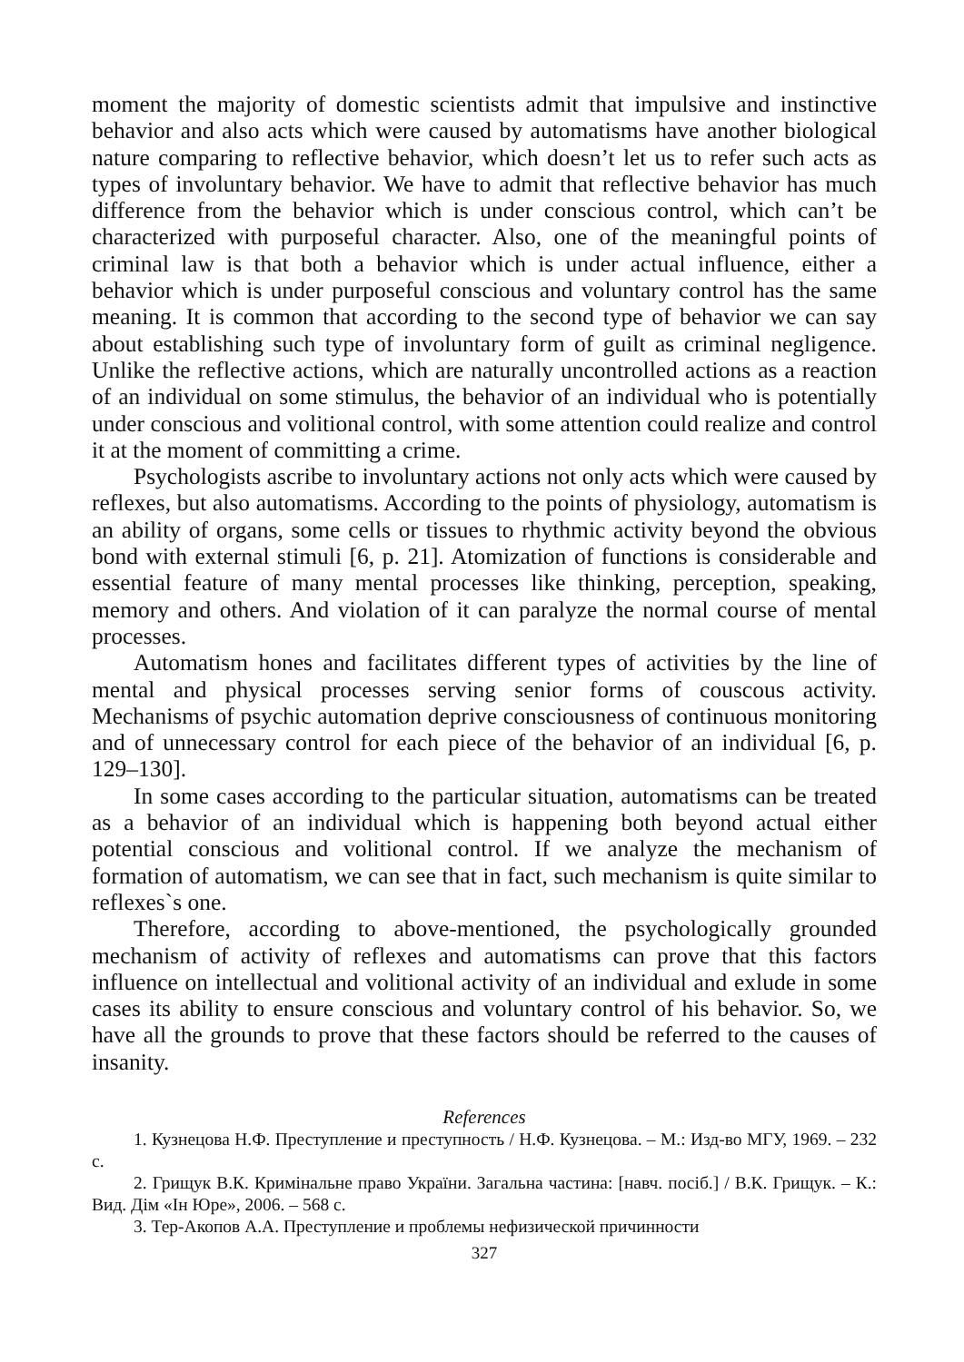moment the majority of domestic scientists admit that impulsive and instinctive behavior and also acts which were caused by automatisms have another biological nature comparing to reflective behavior, which doesn’t let us to refer such acts as types of involuntary behavior. We have to admit that reflective behavior has much difference from the behavior which is under conscious control, which can’t be characterized with purposeful character. Also, one of the meaningful points of criminal law is that both a behavior which is under actual influence, either a behavior which is under purposeful conscious and voluntary control has the same meaning. It is common that according to the second type of behavior we can say about establishing such type of involuntary form of guilt as criminal negligence. Unlike the reflective actions, which are naturally uncontrolled actions as a reaction of an individual on some stimulus, the behavior of an individual who is potentially under conscious and volitional control, with some attention could realize and control it at the moment of committing a crime.
Psychologists ascribe to involuntary actions not only acts which were caused by reflexes, but also automatisms. According to the points of physiology, automatism is an ability of organs, some cells or tissues to rhythmic activity beyond the obvious bond with external stimuli [6, p. 21]. Atomization of functions is considerable and essential feature of many mental processes like thinking, perception, speaking, memory and others. And violation of it can paralyze the normal course of mental processes.
Automatism hones and facilitates different types of activities by the line of mental and physical processes serving senior forms of couscous activity. Mechanisms of psychic automation deprive consciousness of continuous monitoring and of unnecessary control for each piece of the behavior of an individual [6, p. 129–130].
In some cases according to the particular situation, automatisms can be treated as a behavior of an individual which is happening both beyond actual either potential conscious and volitional control. If we analyze the mechanism of formation of automatism, we can see that in fact, such mechanism is quite similar to reflexes`s one.
Therefore, according to above-mentioned, the psychologically grounded mechanism of activity of reflexes and automatisms can prove that this factors influence on intellectual and volitional activity of an individual and exlude in some cases its ability to ensure conscious and voluntary control of his behavior. So, we have all the grounds to prove that these factors should be referred to the causes of insanity.
References
1. Кузнецова Н.Ф. Преступление и преступность / Н.Ф. Кузнецова. – М.: Изд-во МГУ, 1969. – 232 с.
2. Грищук В.К. Кримінальне право України. Загальна частина: [навч. посіб.] / В.К. Грищук. – К.: Вид. Дім «Ін Юре», 2006. – 568 с.
3. Тер-Акопов А.А. Преступление и проблемы нефизической причинности
327